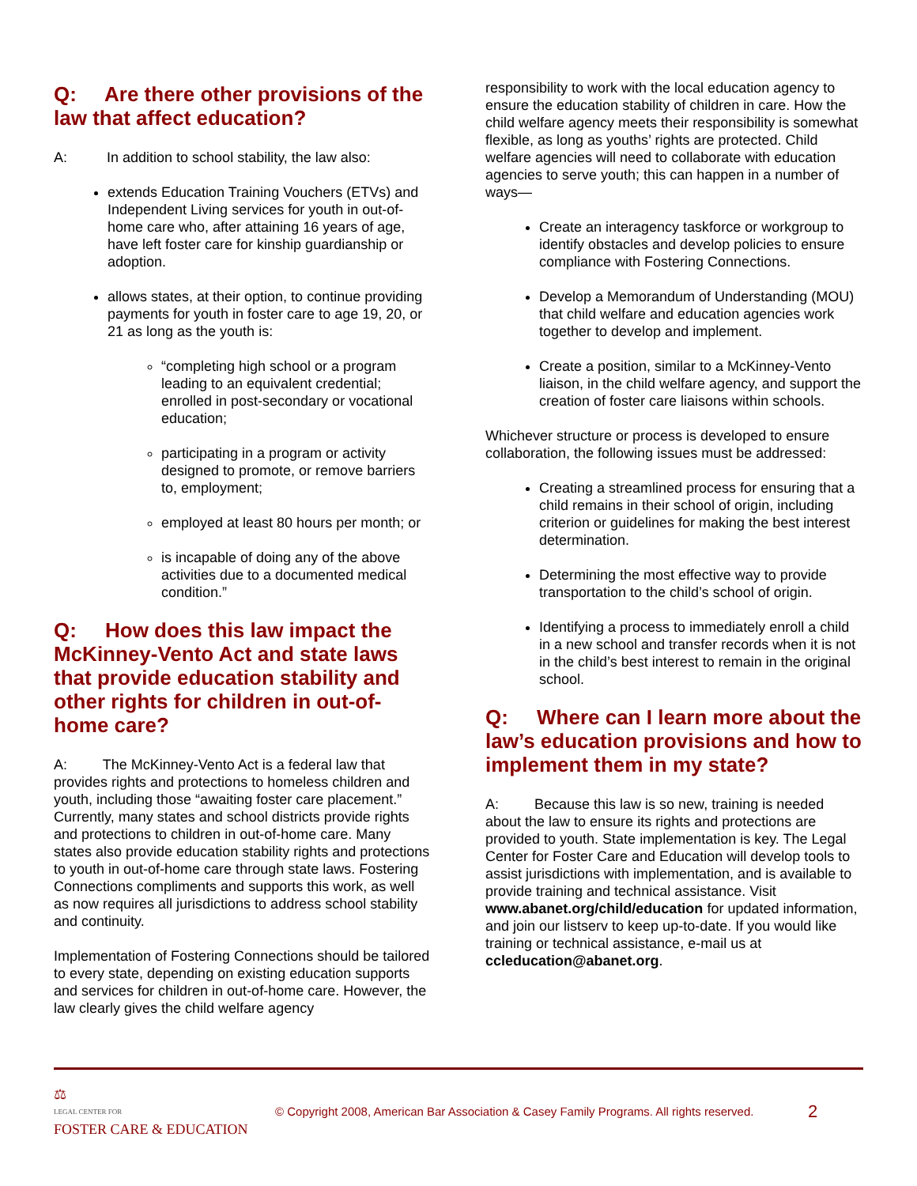Q: Are there other provisions of the law that affect education?
A: In addition to school stability, the law also:
extends Education Training Vouchers (ETVs) and Independent Living services for youth in out-of-home care who, after attaining 16 years of age, have left foster care for kinship guardianship or adoption.
allows states, at their option, to continue providing payments for youth in foster care to age 19, 20, or 21 as long as the youth is:
“completing high school or a program leading to an equivalent credential; enrolled in post-secondary or vocational education;
participating in a program or activity designed to promote, or remove barriers to, employment;
employed at least 80 hours per month; or
is incapable of doing any of the above activities due to a documented medical condition.”
Q: How does this law impact the McKinney-Vento Act and state laws that provide education stability and other rights for children in out-of-home care?
A: The McKinney-Vento Act is a federal law that provides rights and protections to homeless children and youth, including those “awaiting foster care placement.” Currently, many states and school districts provide rights and protections to children in out-of-home care. Many states also provide education stability rights and protections to youth in out-of-home care through state laws. Fostering Connections compliments and supports this work, as well as now requires all jurisdictions to address school stability and continuity.
Implementation of Fostering Connections should be tailored to every state, depending on existing education supports and services for children in out-of-home care. However, the law clearly gives the child welfare agency
responsibility to work with the local education agency to ensure the education stability of children in care. How the child welfare agency meets their responsibility is somewhat flexible, as long as youths’ rights are protected. Child welfare agencies will need to collaborate with education agencies to serve youth; this can happen in a number of ways—
Create an interagency taskforce or workgroup to identify obstacles and develop policies to ensure compliance with Fostering Connections.
Develop a Memorandum of Understanding (MOU) that child welfare and education agencies work together to develop and implement.
Create a position, similar to a McKinney-Vento liaison, in the child welfare agency, and support the creation of foster care liaisons within schools.
Whichever structure or process is developed to ensure collaboration, the following issues must be addressed:
Creating a streamlined process for ensuring that a child remains in their school of origin, including criterion or guidelines for making the best interest determination.
Determining the most effective way to provide transportation to the child’s school of origin.
Identifying a process to immediately enroll a child in a new school and transfer records when it is not in the child’s best interest to remain in the original school.
Q: Where can I learn more about the law’s education provisions and how to implement them in my state?
A: Because this law is so new, training is needed about the law to ensure its rights and protections are provided to youth. State implementation is key. The Legal Center for Foster Care and Education will develop tools to assist jurisdictions with implementation, and is available to provide training and technical assistance. Visit www.abanet.org/child/education for updated information, and join our listserv to keep up-to-date. If you would like training or technical assistance, e-mail us at ccleducation@abanet.org.
⚖
LEGAL CENTER FOR
FOSTER CARE & EDUCATION
© Copyright 2008, American Bar Association & Casey Family Programs. All rights reserved.
2